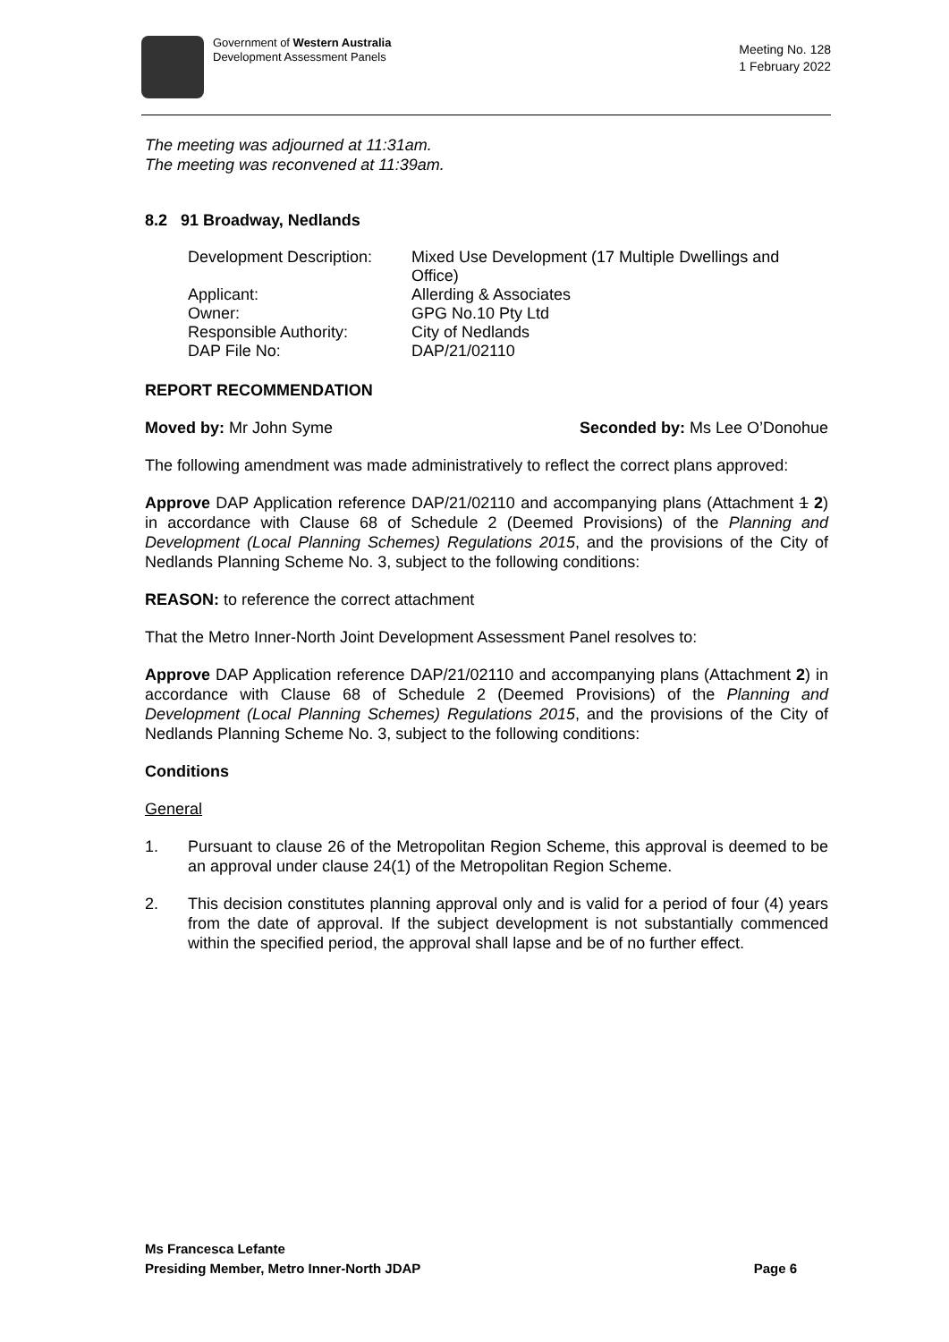Government of Western Australia
Development Assessment Panels
Meeting No. 128
1 February 2022
The meeting was adjourned at 11:31am.
The meeting was reconvened at 11:39am.
8.2 91 Broadway, Nedlands
| Development Description: | Mixed Use Development (17 Multiple Dwellings and Office) |
| Applicant: | Allerding & Associates |
| Owner: | GPG No.10 Pty Ltd |
| Responsible Authority: | City of Nedlands |
| DAP File No: | DAP/21/02110 |
REPORT RECOMMENDATION
Moved by: Mr John Syme Seconded by: Ms Lee O’Donohue
The following amendment was made administratively to reflect the correct plans approved:
Approve DAP Application reference DAP/21/02110 and accompanying plans (Attachment 1 2) in accordance with Clause 68 of Schedule 2 (Deemed Provisions) of the Planning and Development (Local Planning Schemes) Regulations 2015, and the provisions of the City of Nedlands Planning Scheme No. 3, subject to the following conditions:
REASON: to reference the correct attachment
That the Metro Inner-North Joint Development Assessment Panel resolves to:
Approve DAP Application reference DAP/21/02110 and accompanying plans (Attachment 2) in accordance with Clause 68 of Schedule 2 (Deemed Provisions) of the Planning and Development (Local Planning Schemes) Regulations 2015, and the provisions of the City of Nedlands Planning Scheme No. 3, subject to the following conditions:
Conditions
General
1. Pursuant to clause 26 of the Metropolitan Region Scheme, this approval is deemed to be an approval under clause 24(1) of the Metropolitan Region Scheme.
2. This decision constitutes planning approval only and is valid for a period of four (4) years from the date of approval. If the subject development is not substantially commenced within the specified period, the approval shall lapse and be of no further effect.
Ms Francesca Lefante
Presiding Member, Metro Inner-North JDAP Page 6